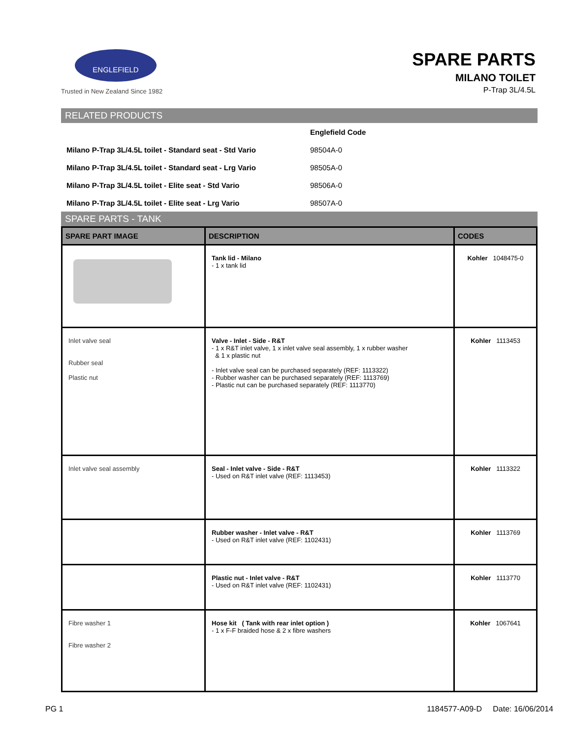ENGLEFIELD
Trusted in New Zealand Since 1982
SPARE PARTS
MILANO TOILET
P-Trap 3L/4.5L
RELATED PRODUCTS
| | Englefield Code |
| Milano P-Trap 3L/4.5L toilet - Standard seat - Std Vario | 98504A-0 |
| Milano P-Trap 3L/4.5L toilet - Standard seat - Lrg Vario | 98505A-0 |
| Milano P-Trap 3L/4.5L toilet - Elite seat - Std Vario | 98506A-0 |
| Milano P-Trap 3L/4.5L toilet - Elite seat - Lrg Vario | 98507A-0 |
SPARE PARTS - TANK
| SPARE PART IMAGE | DESCRIPTION | CODES |
| --- | --- | --- |
| | Tank lid - Milano - 1 x tank lid | Kohler 1048475-0 |
| Inlet valve seal Rubber seal Plastic nut | Valve - Inlet - Side - R&T - 1 x R&T inlet valve, 1 x inlet valve seal assembly, 1 x rubber washer & 1 x plastic nut - Inlet valve seal can be purchased separately (REF: 1113322) - Rubber washer can be purchased separately (REF: 1113769) - Plastic nut can be purchased separately (REF: 1113770) | Kohler 1113453 |
| Inlet valve seal assembly | Seal - Inlet valve - Side - R&T - Used on R&T inlet valve (REF: 1113453) | Kohler 1113322 |
| | Rubber washer - Inlet valve - R&T - Used on R&T inlet valve (REF: 1102431) | Kohler 1113769 |
| | Plastic nut - Inlet valve - R&T - Used on R&T inlet valve (REF: 1102431) | Kohler 1113770 |
| Fibre washer 1 Fibre washer 2 | Hose kit ( Tank with rear inlet option ) - 1 x F-F braided hose & 2 x fibre washers | Kohler 1067641 |
PG 1 1184577-A09-D Date: 16/06/2014